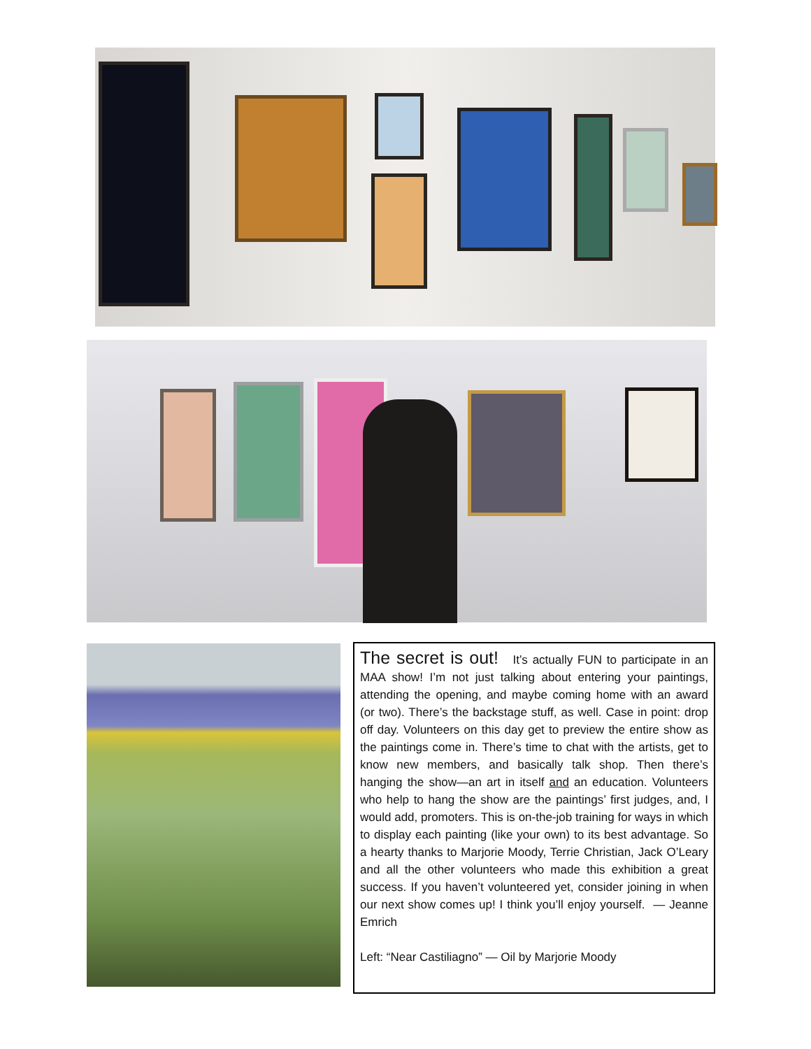The secret is out! It’s actually FUN to participate in an MAA show! I’m not just talking about entering your paintings, attending the opening, and maybe coming home with an award (or two). There’s the backstage stuff, as well. Case in point: drop off day. Volunteers on this day get to preview the entire show as the paintings come in. There’s time to chat with the artists, get to know new members, and basically talk shop. Then there’s hanging the show—an art in itself and an education. Volunteers who help to hang the show are the paintings’ first judges, and, I would add, promoters. This is on-the-job training for ways in which to display each painting (like your own) to its best advantage. So a hearty thanks to Marjorie Moody, Terrie Christian, Jack O’Leary and all the other volunteers who made this exhibition a great success. If you haven’t volunteered yet, consider joining in when our next show comes up! I think you’ll enjoy yourself. — Jeanne Emrich
Left: “Near Castiliagno” — Oil by Marjorie Moody